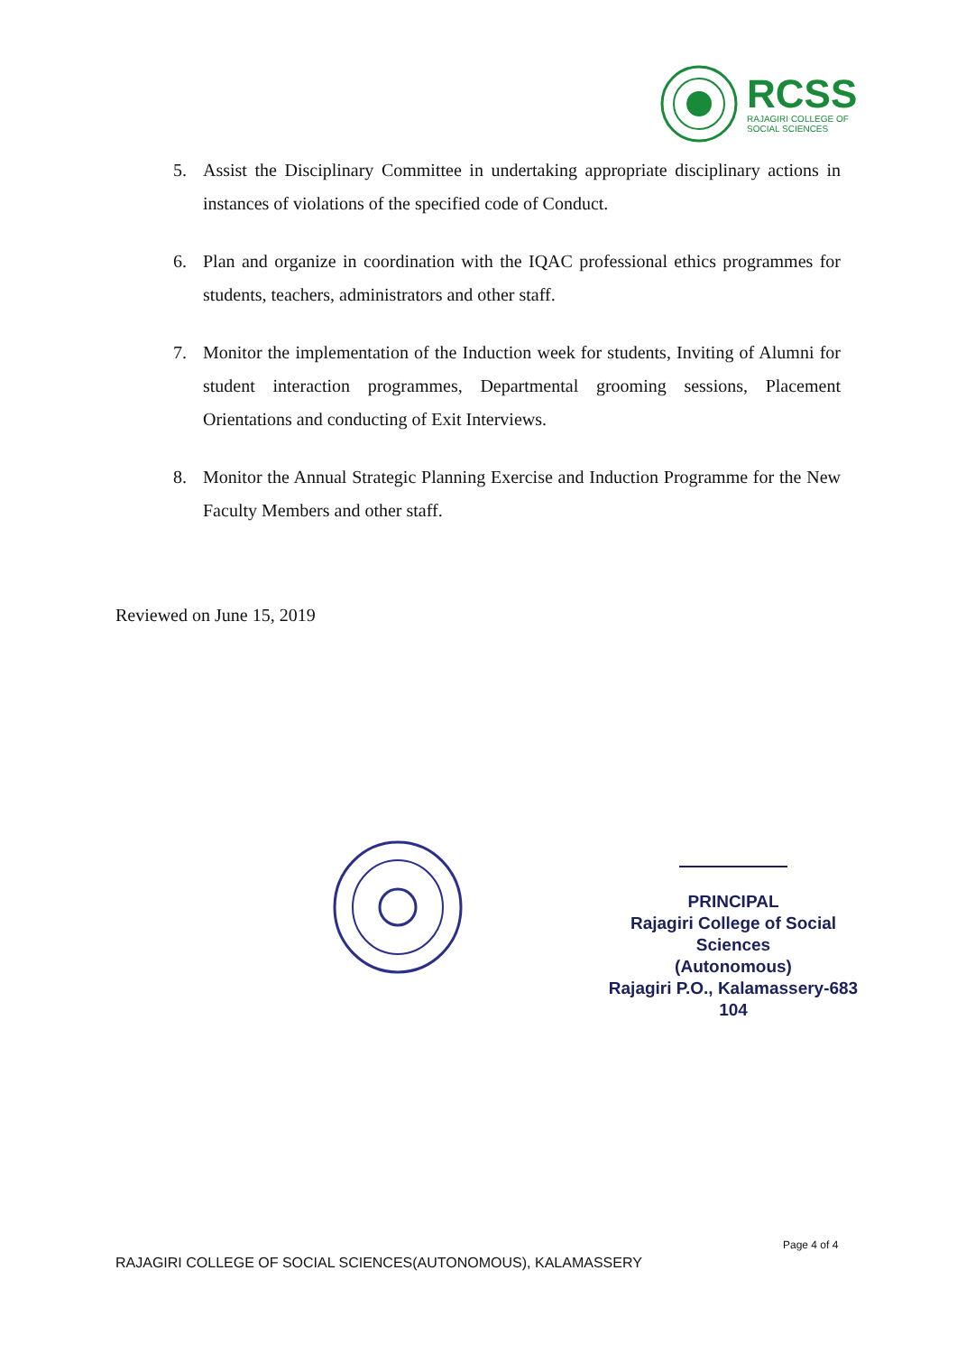RCSS
RAJAGIRI COLLEGE OF
SOCIAL SCIENCES
5. Assist the Disciplinary Committee in undertaking appropriate disciplinary actions in instances of violations of the specified code of Conduct.
6. Plan and organize in coordination with the IQAC professional ethics programmes for students, teachers, administrators and other staff.
7. Monitor the implementation of the Induction week for students, Inviting of Alumni for student interaction programmes, Departmental grooming sessions, Placement Orientations and conducting of Exit Interviews.
8. Monitor the Annual Strategic Planning Exercise and Induction Programme for the New Faculty Members and other staff.
Reviewed on June 15, 2019
PRINCIPAL
Rajagiri College of Social Sciences
(Autonomous)
Rajagiri P.O., Kalamassery-683 104
Page 4 of 4
RAJAGIRI COLLEGE OF SOCIAL SCIENCES(AUTONOMOUS), KALAMASSERY